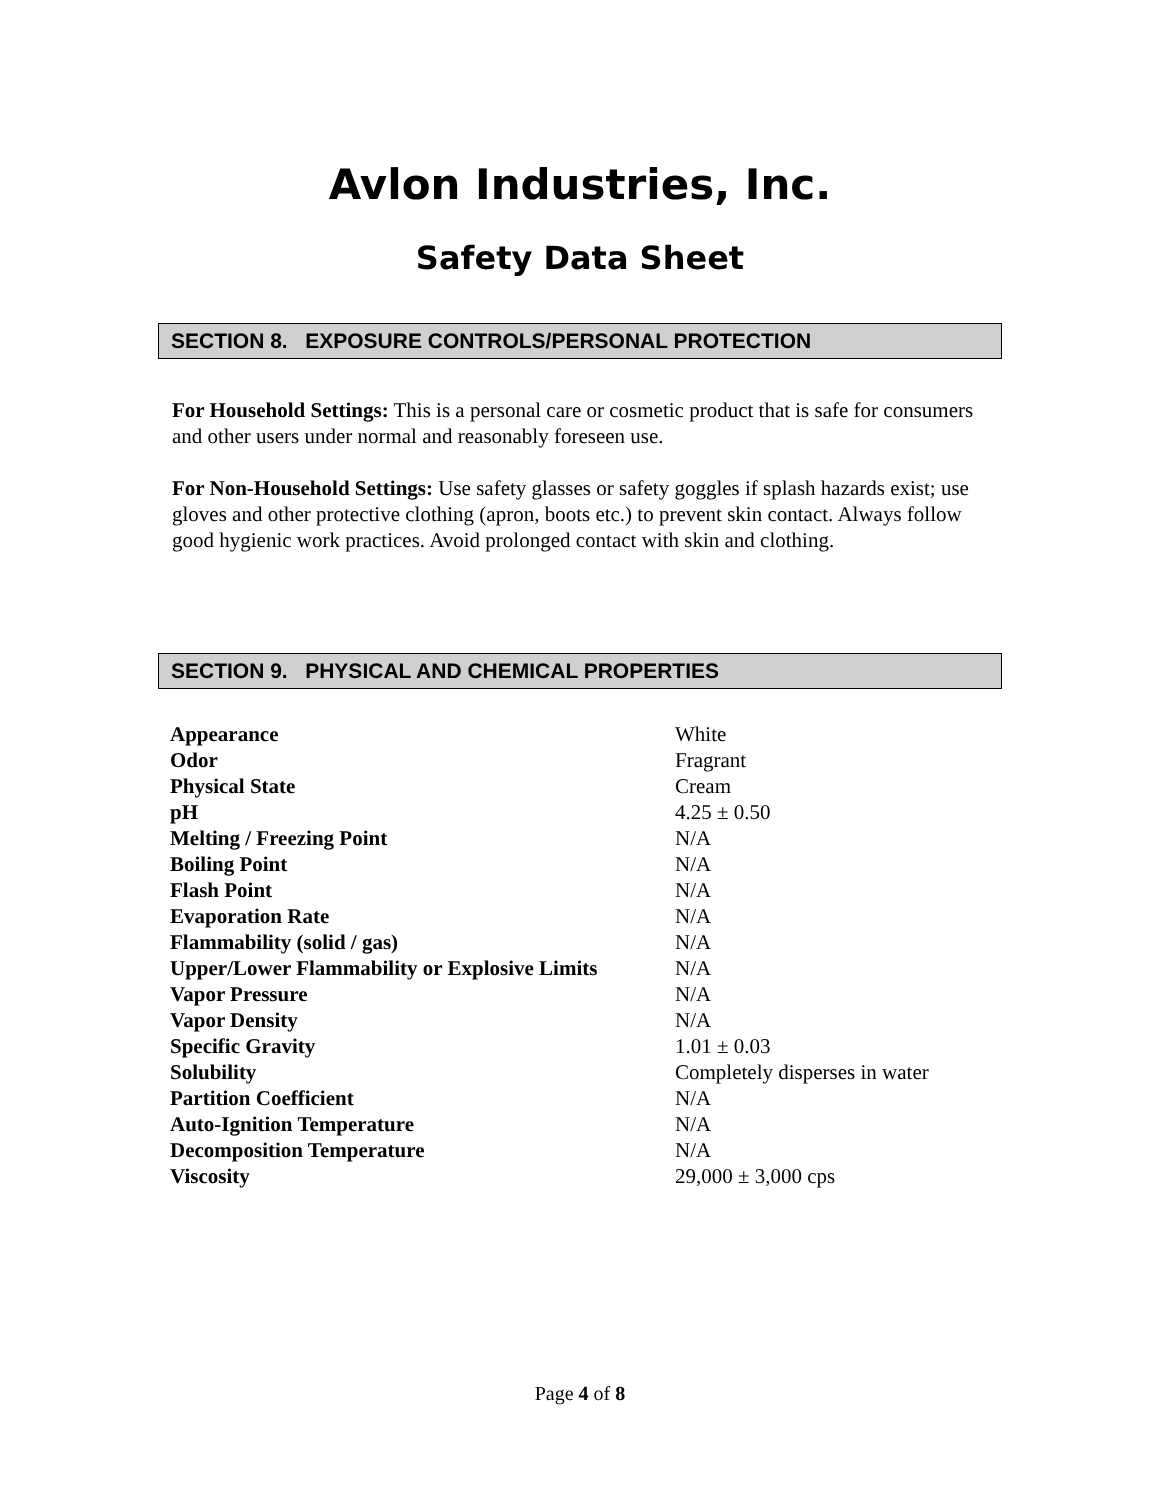Avlon Industries, Inc.
Safety Data Sheet
SECTION 8. EXPOSURE CONTROLS/PERSONAL PROTECTION
For Household Settings: This is a personal care or cosmetic product that is safe for consumers and other users under normal and reasonably foreseen use.
For Non-Household Settings: Use safety glasses or safety goggles if splash hazards exist; use gloves and other protective clothing (apron, boots etc.) to prevent skin contact. Always follow good hygienic work practices. Avoid prolonged contact with skin and clothing.
SECTION 9. PHYSICAL AND CHEMICAL PROPERTIES
| Appearance | White |
| Odor | Fragrant |
| Physical State | Cream |
| pH | 4.25 ± 0.50 |
| Melting / Freezing Point | N/A |
| Boiling Point | N/A |
| Flash Point | N/A |
| Evaporation Rate | N/A |
| Flammability (solid / gas) | N/A |
| Upper/Lower Flammability or Explosive Limits | N/A |
| Vapor Pressure | N/A |
| Vapor Density | N/A |
| Specific Gravity | 1.01 ± 0.03 |
| Solubility | Completely disperses in water |
| Partition Coefficient | N/A |
| Auto-Ignition Temperature | N/A |
| Decomposition Temperature | N/A |
| Viscosity | 29,000 ± 3,000 cps |
Page 4 of 8